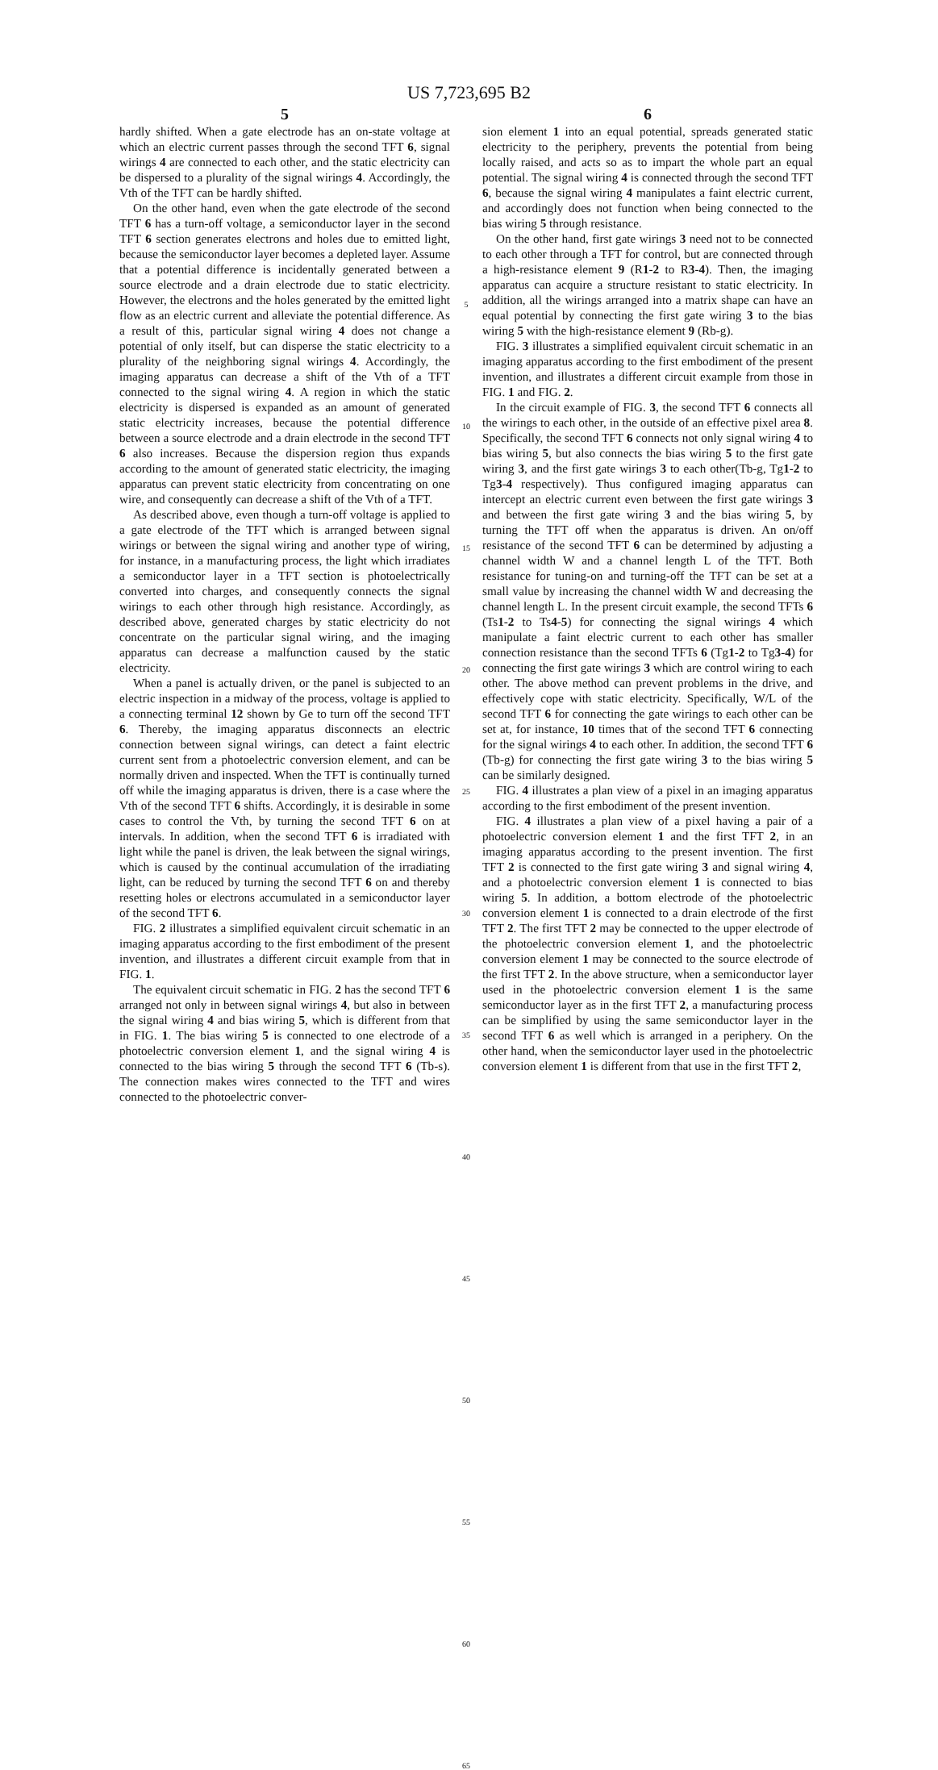US 7,723,695 B2
5
hardly shifted. When a gate electrode has an on-state voltage at which an electric current passes through the second TFT 6, signal wirings 4 are connected to each other, and the static electricity can be dispersed to a plurality of the signal wirings 4. Accordingly, the Vth of the TFT can be hardly shifted.
On the other hand, even when the gate electrode of the second TFT 6 has a turn-off voltage, a semiconductor layer in the second TFT 6 section generates electrons and holes due to emitted light, because the semiconductor layer becomes a depleted layer. Assume that a potential difference is incidentally generated between a source electrode and a drain electrode due to static electricity. However, the electrons and the holes generated by the emitted light flow as an electric current and alleviate the potential difference. As a result of this, particular signal wiring 4 does not change a potential of only itself, but can disperse the static electricity to a plurality of the neighboring signal wirings 4. Accordingly, the imaging apparatus can decrease a shift of the Vth of a TFT connected to the signal wiring 4. A region in which the static electricity is dispersed is expanded as an amount of generated static electricity increases, because the potential difference between a source electrode and a drain electrode in the second TFT 6 also increases. Because the dispersion region thus expands according to the amount of generated static electricity, the imaging apparatus can prevent static electricity from concentrating on one wire, and consequently can decrease a shift of the Vth of a TFT.
As described above, even though a turn-off voltage is applied to a gate electrode of the TFT which is arranged between signal wirings or between the signal wiring and another type of wiring, for instance, in a manufacturing process, the light which irradiates a semiconductor layer in a TFT section is photoelectrically converted into charges, and consequently connects the signal wirings to each other through high resistance. Accordingly, as described above, generated charges by static electricity do not concentrate on the particular signal wiring, and the imaging apparatus can decrease a malfunction caused by the static electricity.
When a panel is actually driven, or the panel is subjected to an electric inspection in a midway of the process, voltage is applied to a connecting terminal 12 shown by Ge to turn off the second TFT 6. Thereby, the imaging apparatus disconnects an electric connection between signal wirings, can detect a faint electric current sent from a photoelectric conversion element, and can be normally driven and inspected. When the TFT is continually turned off while the imaging apparatus is driven, there is a case where the Vth of the second TFT 6 shifts. Accordingly, it is desirable in some cases to control the Vth, by turning the second TFT 6 on at intervals. In addition, when the second TFT 6 is irradiated with light while the panel is driven, the leak between the signal wirings, which is caused by the continual accumulation of the irradiating light, can be reduced by turning the second TFT 6 on and thereby resetting holes or electrons accumulated in a semiconductor layer of the second TFT 6.
FIG. 2 illustrates a simplified equivalent circuit schematic in an imaging apparatus according to the first embodiment of the present invention, and illustrates a different circuit example from that in FIG. 1.
The equivalent circuit schematic in FIG. 2 has the second TFT 6 arranged not only in between signal wirings 4, but also in between the signal wiring 4 and bias wiring 5, which is different from that in FIG. 1. The bias wiring 5 is connected to one electrode of a photoelectric conversion element 1, and the signal wiring 4 is connected to the bias wiring 5 through the second TFT 6 (Tb-s). The connection makes wires connected to the TFT and wires connected to the photoelectric conver-
5
10
15
20
25
30
35
40
45
50
55
60
65
6
sion element 1 into an equal potential, spreads generated static electricity to the periphery, prevents the potential from being locally raised, and acts so as to impart the whole part an equal potential. The signal wiring 4 is connected through the second TFT 6, because the signal wiring 4 manipulates a faint electric current, and accordingly does not function when being connected to the bias wiring 5 through resistance.
On the other hand, first gate wirings 3 need not to be connected to each other through a TFT for control, but are connected through a high-resistance element 9 (R1-2 to R3-4). Then, the imaging apparatus can acquire a structure resistant to static electricity. In addition, all the wirings arranged into a matrix shape can have an equal potential by connecting the first gate wiring 3 to the bias wiring 5 with the high-resistance element 9 (Rb-g).
FIG. 3 illustrates a simplified equivalent circuit schematic in an imaging apparatus according to the first embodiment of the present invention, and illustrates a different circuit example from those in FIG. 1 and FIG. 2.
In the circuit example of FIG. 3, the second TFT 6 connects all the wirings to each other, in the outside of an effective pixel area 8. Specifically, the second TFT 6 connects not only signal wiring 4 to bias wiring 5, but also connects the bias wiring 5 to the first gate wiring 3, and the first gate wirings 3 to each other(Tb-g, Tg1-2 to Tg3-4 respectively). Thus configured imaging apparatus can intercept an electric current even between the first gate wirings 3 and between the first gate wiring 3 and the bias wiring 5, by turning the TFT off when the apparatus is driven. An on/off resistance of the second TFT 6 can be determined by adjusting a channel width W and a channel length L of the TFT. Both resistance for tuning-on and turning-off the TFT can be set at a small value by increasing the channel width W and decreasing the channel length L. In the present circuit example, the second TFTs 6 (Ts1-2 to Ts4-5) for connecting the signal wirings 4 which manipulate a faint electric current to each other has smaller connection resistance than the second TFTs 6 (Tg1-2 to Tg3-4) for connecting the first gate wirings 3 which are control wiring to each other. The above method can prevent problems in the drive, and effectively cope with static electricity. Specifically, W/L of the second TFT 6 for connecting the gate wirings to each other can be set at, for instance, 10 times that of the second TFT 6 connecting for the signal wirings 4 to each other. In addition, the second TFT 6 (Tb-g) for connecting the first gate wiring 3 to the bias wiring 5 can be similarly designed.
FIG. 4 illustrates a plan view of a pixel in an imaging apparatus according to the first embodiment of the present invention.
FIG. 4 illustrates a plan view of a pixel having a pair of a photoelectric conversion element 1 and the first TFT 2, in an imaging apparatus according to the present invention. The first TFT 2 is connected to the first gate wiring 3 and signal wiring 4, and a photoelectric conversion element 1 is connected to bias wiring 5. In addition, a bottom electrode of the photoelectric conversion element 1 is connected to a drain electrode of the first TFT 2. The first TFT 2 may be connected to the upper electrode of the photoelectric conversion element 1, and the photoelectric conversion element 1 may be connected to the source electrode of the first TFT 2. In the above structure, when a semiconductor layer used in the photoelectric conversion element 1 is the same semiconductor layer as in the first TFT 2, a manufacturing process can be simplified by using the same semiconductor layer in the second TFT 6 as well which is arranged in a periphery. On the other hand, when the semiconductor layer used in the photoelectric conversion element 1 is different from that use in the first TFT 2,